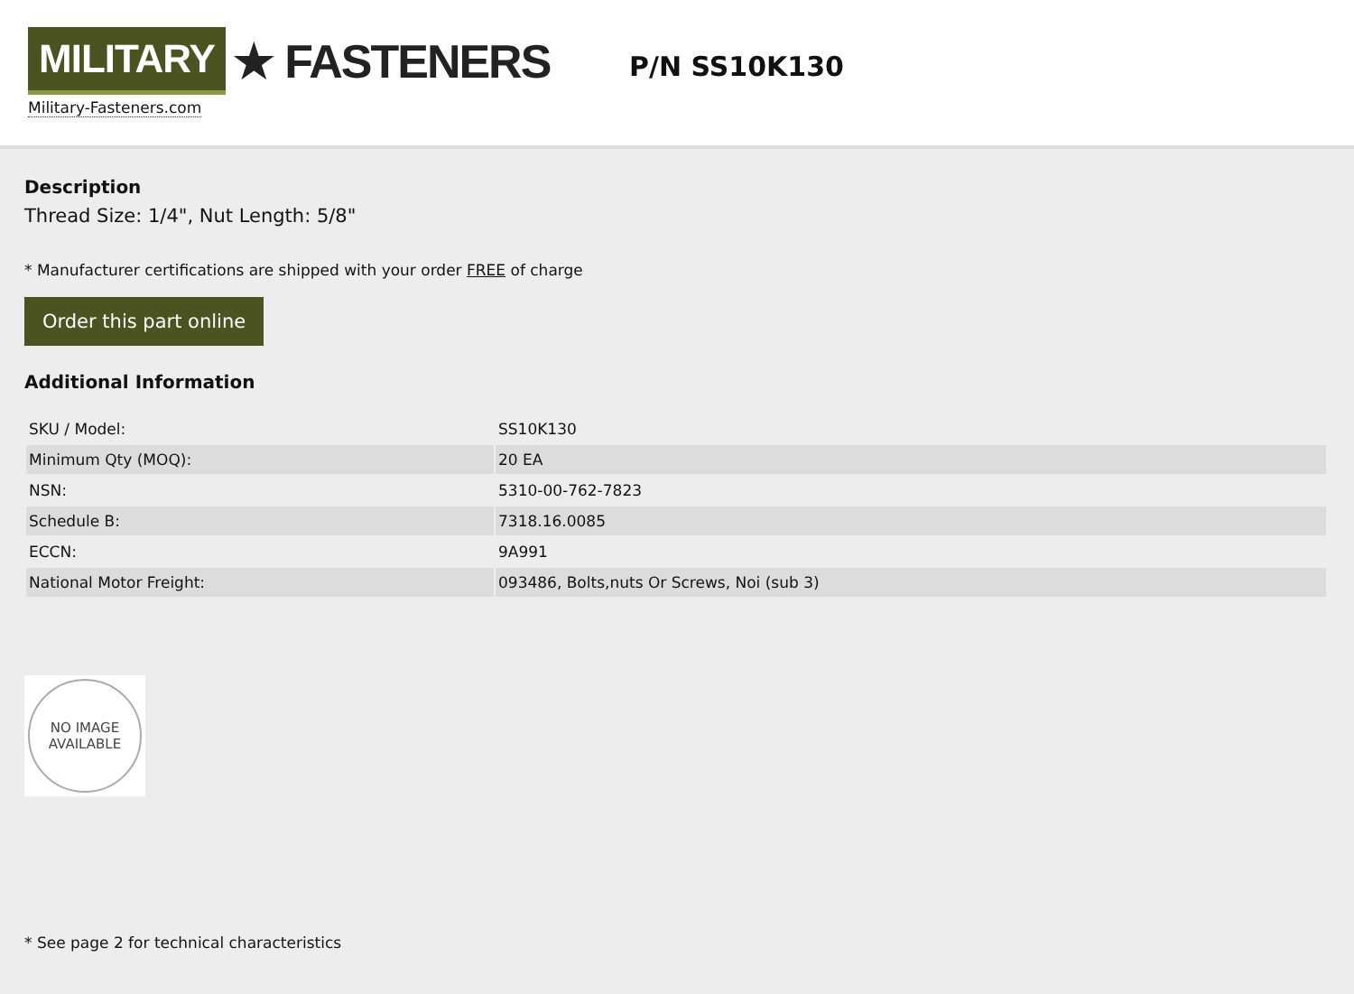MILITARY ★ FASTENERS
Military-Fasteners.com
P/N SS10K130
Description
Thread Size: 1/4", Nut Length: 5/8"
* Manufacturer certifications are shipped with your order FREE of charge
Order this part online
Additional Information
| SKU / Model: | SS10K130 |
| Minimum Qty (MOQ): | 20 EA |
| NSN: | 5310-00-762-7823 |
| Schedule B: | 7318.16.0085 |
| ECCN: | 9A991 |
| National Motor Freight: | 093486, Bolts,nuts Or Screws, Noi (sub 3) |
NO IMAGE
AVAILABLE
* See page 2 for technical characteristics